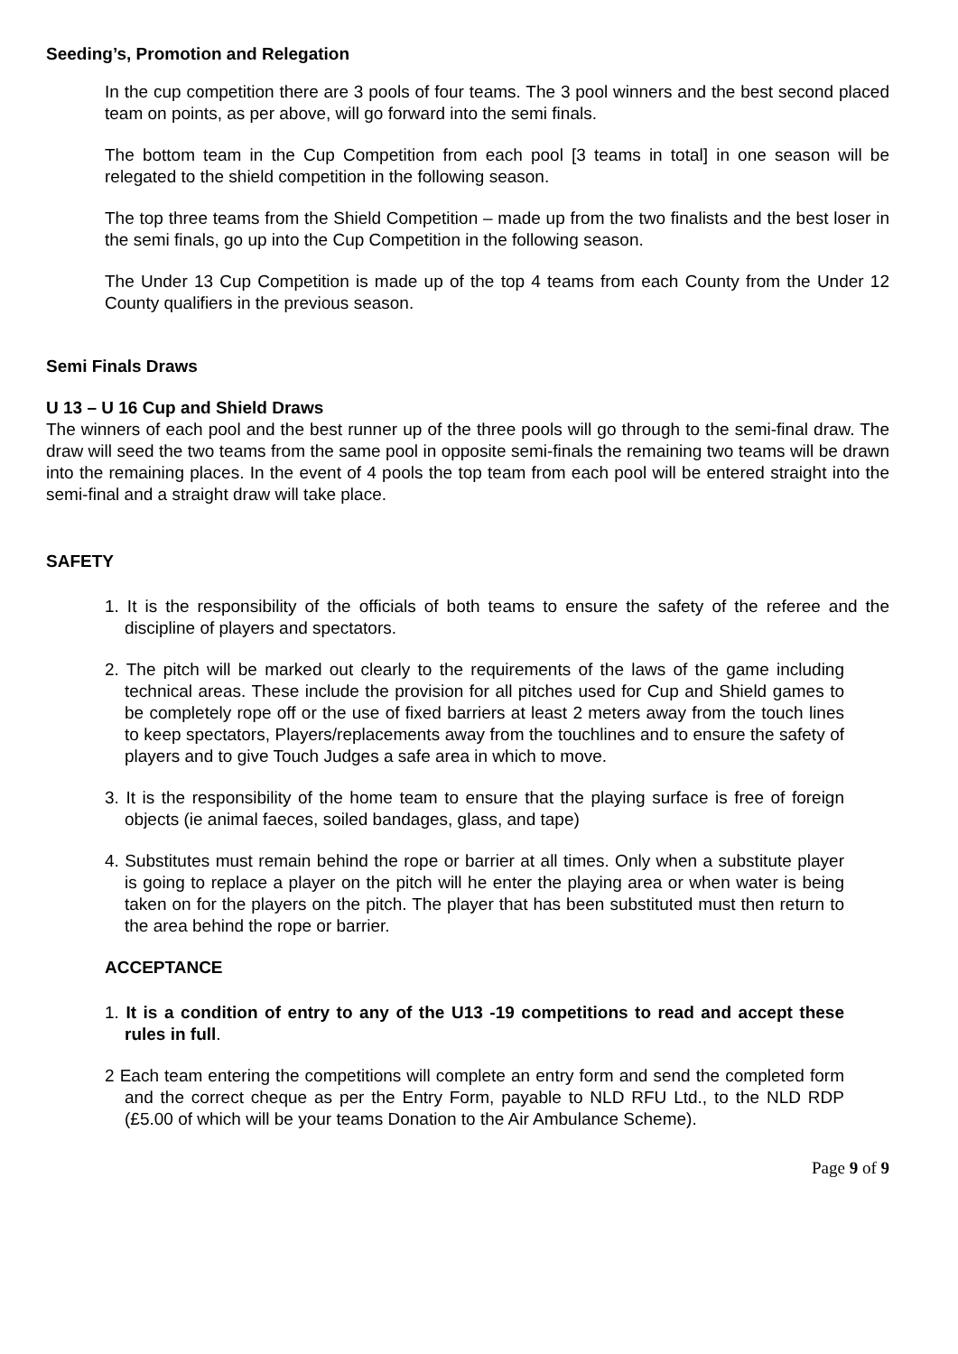Seeding’s, Promotion and Relegation
In the cup competition there are 3 pools of four teams. The 3 pool winners and the best second placed team on points, as per above, will go forward into the semi finals.
The bottom team in the Cup Competition from each pool [3 teams in total] in one season will be relegated to the shield competition in the following season.
The top three teams from the Shield Competition – made up from the two finalists and the best loser in the semi finals, go up into the Cup Competition in the following season.
The Under 13 Cup Competition is made up of the top 4 teams from each County from the Under 12 County qualifiers in the previous season.
Semi Finals Draws
U 13 – U 16 Cup and Shield Draws
The winners of each pool and the best runner up of the three pools will go through to the semi-final draw. The draw will seed the two teams from the same pool in opposite semi-finals the remaining two teams will be drawn into the remaining places. In the event of 4 pools the top team from each pool will be entered straight into the semi-final and a straight draw will take place.
SAFETY
1. It is the responsibility of the officials of both teams to ensure the safety of the referee and the discipline of players and spectators.
2. The pitch will be marked out clearly to the requirements of the laws of the game including technical areas. These include the provision for all pitches used for Cup and Shield games to be completely rope off or the use of fixed barriers at least 2 meters away from the touch lines to keep spectators, Players/replacements away from the touchlines and to ensure the safety of players and to give Touch Judges a safe area in which to move.
3. It is the responsibility of the home team to ensure that the playing surface is free of foreign objects (ie animal faeces, soiled bandages, glass, and tape)
4. Substitutes must remain behind the rope or barrier at all times. Only when a substitute player is going to replace a player on the pitch will he enter the playing area or when water is being taken on for the players on the pitch. The player that has been substituted must then return to the area behind the rope or barrier.
ACCEPTANCE
1. It is a condition of entry to any of the U13 -19 competitions to read and accept these rules in full.
2 Each team entering the competitions will complete an entry form and send the completed form and the correct cheque as per the Entry Form, payable to NLD RFU Ltd., to the NLD RDP (£5.00 of which will be your teams Donation to the Air Ambulance Scheme).
Page 9 of 9